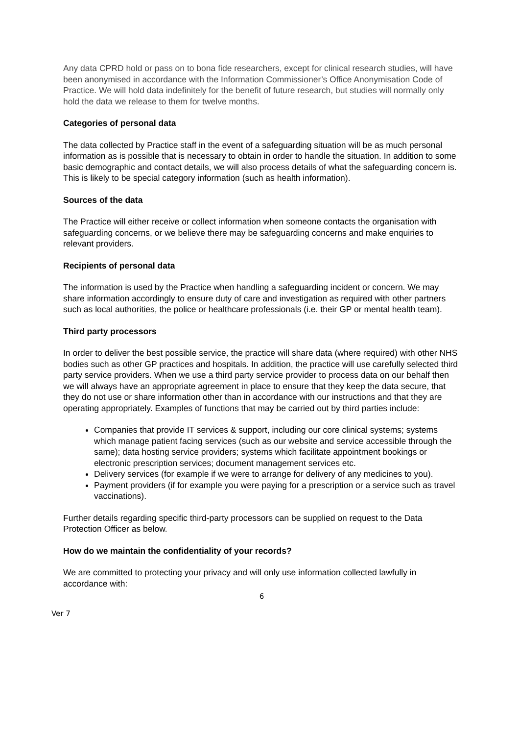Any data CPRD hold or pass on to bona fide researchers, except for clinical research studies, will have been anonymised in accordance with the Information Commissioner’s Office Anonymisation Code of Practice. We will hold data indefinitely for the benefit of future research, but studies will normally only hold the data we release to them for twelve months.
Categories of personal data
The data collected by Practice staff in the event of a safeguarding situation will be as much personal information as is possible that is necessary to obtain in order to handle the situation. In addition to some basic demographic and contact details, we will also process details of what the safeguarding concern is. This is likely to be special category information (such as health information).
Sources of the data
The Practice will either receive or collect information when someone contacts the organisation with safeguarding concerns, or we believe there may be safeguarding concerns and make enquiries to relevant providers.
Recipients of personal data
The information is used by the Practice when handling a safeguarding incident or concern. We may share information accordingly to ensure duty of care and investigation as required with other partners such as local authorities, the police or healthcare professionals (i.e. their GP or mental health team).
Third party processors
In order to deliver the best possible service, the practice will share data (where required) with other NHS bodies such as other GP practices and hospitals. In addition, the practice will use carefully selected third party service providers. When we use a third party service provider to process data on our behalf then we will always have an appropriate agreement in place to ensure that they keep the data secure, that they do not use or share information other than in accordance with our instructions and that they are operating appropriately. Examples of functions that may be carried out by third parties include:
Companies that provide IT services & support, including our core clinical systems; systems which manage patient facing services (such as our website and service accessible through the same); data hosting service providers; systems which facilitate appointment bookings or electronic prescription services; document management services etc.
Delivery services (for example if we were to arrange for delivery of any medicines to you).
Payment providers (if for example you were paying for a prescription or a service such as travel vaccinations).
Further details regarding specific third-party processors can be supplied on request to the Data Protection Officer as below.
How do we maintain the confidentiality of your records?
We are committed to protecting your privacy and will only use information collected lawfully in accordance with:
6
Ver 7